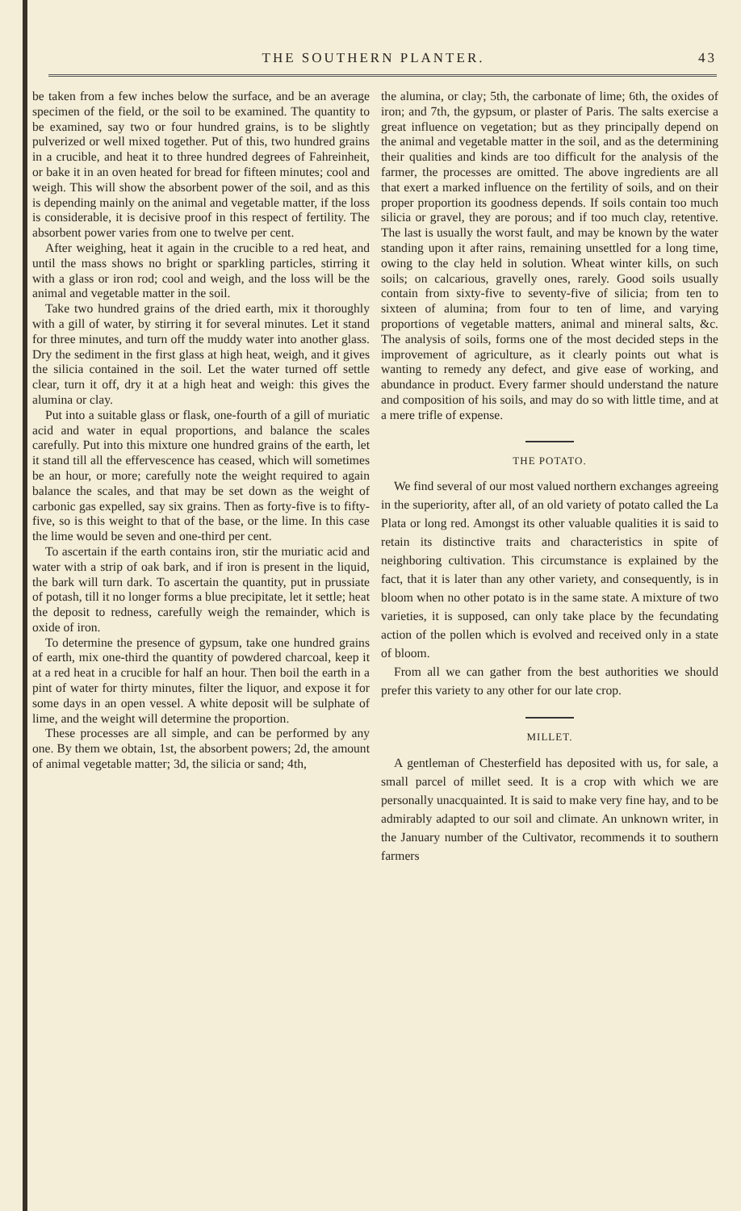THE SOUTHERN PLANTER. 43
be taken from a few inches below the surface, and be an average specimen of the field, or the soil to be examined. The quantity to be examined, say two or four hundred grains, is to be slightly pulverized or well mixed together. Put of this, two hundred grains in a crucible, and heat it to three hundred degrees of Fahreinheit, or bake it in an oven heated for bread for fifteen minutes; cool and weigh. This will show the absorbent power of the soil, and as this is depending mainly on the animal and vegetable matter, if the loss is considerable, it is decisive proof in this respect of fertility. The absorbent power varies from one to twelve per cent.
After weighing, heat it again in the crucible to a red heat, and until the mass shows no bright or sparkling particles, stirring it with a glass or iron rod; cool and weigh, and the loss will be the animal and vegetable matter in the soil.
Take two hundred grains of the dried earth, mix it thoroughly with a gill of water, by stirring it for several minutes. Let it stand for three minutes, and turn off the muddy water into another glass. Dry the sediment in the first glass at high heat, weigh, and it gives the silicia contained in the soil. Let the water turned off settle clear, turn it off, dry it at a high heat and weigh: this gives the alumina or clay.
Put into a suitable glass or flask, one-fourth of a gill of muriatic acid and water in equal proportions, and balance the scales carefully. Put into this mixture one hundred grains of the earth, let it stand till all the effervescence has ceased, which will sometimes be an hour, or more; carefully note the weight required to again balance the scales, and that may be set down as the weight of carbonic gas expelled, say six grains. Then as forty-five is to fifty-five, so is this weight to that of the base, or the lime. In this case the lime would be seven and one-third per cent.
To ascertain if the earth contains iron, stir the muriatic acid and water with a strip of oak bark, and if iron is present in the liquid, the bark will turn dark. To ascertain the quantity, put in prussiate of potash, till it no longer forms a blue precipitate, let it settle; heat the deposit to redness, carefully weigh the remainder, which is oxide of iron.
To determine the presence of gypsum, take one hundred grains of earth, mix one-third the quantity of powdered charcoal, keep it at a red heat in a crucible for half an hour. Then boil the earth in a pint of water for thirty minutes, filter the liquor, and expose it for some days in an open vessel. A white deposit will be sulphate of lime, and the weight will determine the proportion.
These processes are all simple, and can be performed by any one. By them we obtain, 1st, the absorbent powers; 2d, the amount of animal vegetable matter; 3d, the silicia or sand; 4th,
the alumina, or clay; 5th, the carbonate of lime; 6th, the oxides of iron; and 7th, the gypsum, or plaster of Paris. The salts exercise a great influence on vegetation; but as they principally depend on the animal and vegetable matter in the soil, and as the determining their qualities and kinds are too difficult for the analysis of the farmer, the processes are omitted. The above ingredients are all that exert a marked influence on the fertility of soils, and on their proper proportion its goodness depends. If soils contain too much silicia or gravel, they are porous; and if too much clay, retentive. The last is usually the worst fault, and may be known by the water standing upon it after rains, remaining unsettled for a long time, owing to the clay held in solution. Wheat winter kills, on such soils; on calcarious, gravelly ones, rarely. Good soils usually contain from sixty-five to seventy-five of silicia; from ten to sixteen of alumina; from four to ten of lime, and varying proportions of vegetable matters, animal and mineral salts, &c. The analysis of soils, forms one of the most decided steps in the improvement of agriculture, as it clearly points out what is wanting to remedy any defect, and give ease of working, and abundance in product. Every farmer should understand the nature and composition of his soils, and may do so with little time, and at a mere trifle of expense.
THE POTATO.
We find several of our most valued northern exchanges agreeing in the superiority, after all, of an old variety of potato called the La Plata or long red. Amongst its other valuable qualities it is said to retain its distinctive traits and characteristics in spite of neighboring cultivation. This circumstance is explained by the fact, that it is later than any other variety, and consequently, is in bloom when no other potato is in the same state. A mixture of two varieties, it is supposed, can only take place by the fecundating action of the pollen which is evolved and received only in a state of bloom.
From all we can gather from the best authorities we should prefer this variety to any other for our late crop.
MILLET.
A gentleman of Chesterfield has deposited with us, for sale, a small parcel of millet seed. It is a crop with which we are personally unacquainted. It is said to make very fine hay, and to be admirably adapted to our soil and climate. An unknown writer, in the January number of the Cultivator, recommends it to southern farmers